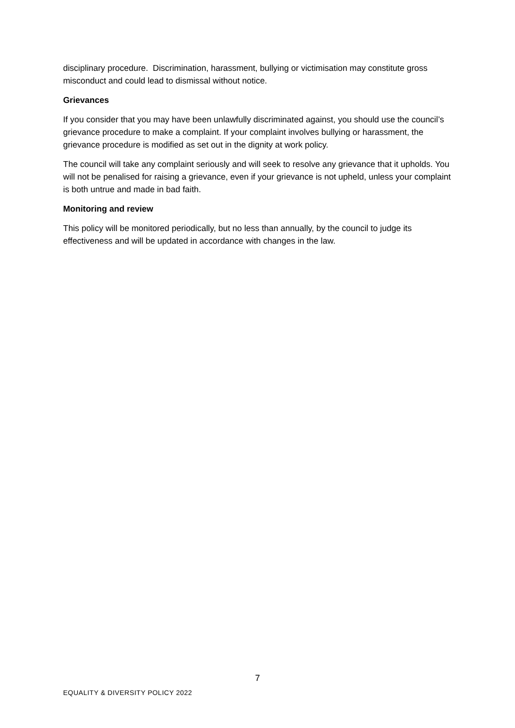disciplinary procedure. Discrimination, harassment, bullying or victimisation may constitute gross misconduct and could lead to dismissal without notice.
Grievances
If you consider that you may have been unlawfully discriminated against, you should use the council’s grievance procedure to make a complaint. If your complaint involves bullying or harassment, the grievance procedure is modified as set out in the dignity at work policy.
The council will take any complaint seriously and will seek to resolve any grievance that it upholds. You will not be penalised for raising a grievance, even if your grievance is not upheld, unless your complaint is both untrue and made in bad faith.
Monitoring and review
This policy will be monitored periodically, but no less than annually, by the council to judge its effectiveness and will be updated in accordance with changes in the law.
7
EQUALITY & DIVERSITY POLICY 2022